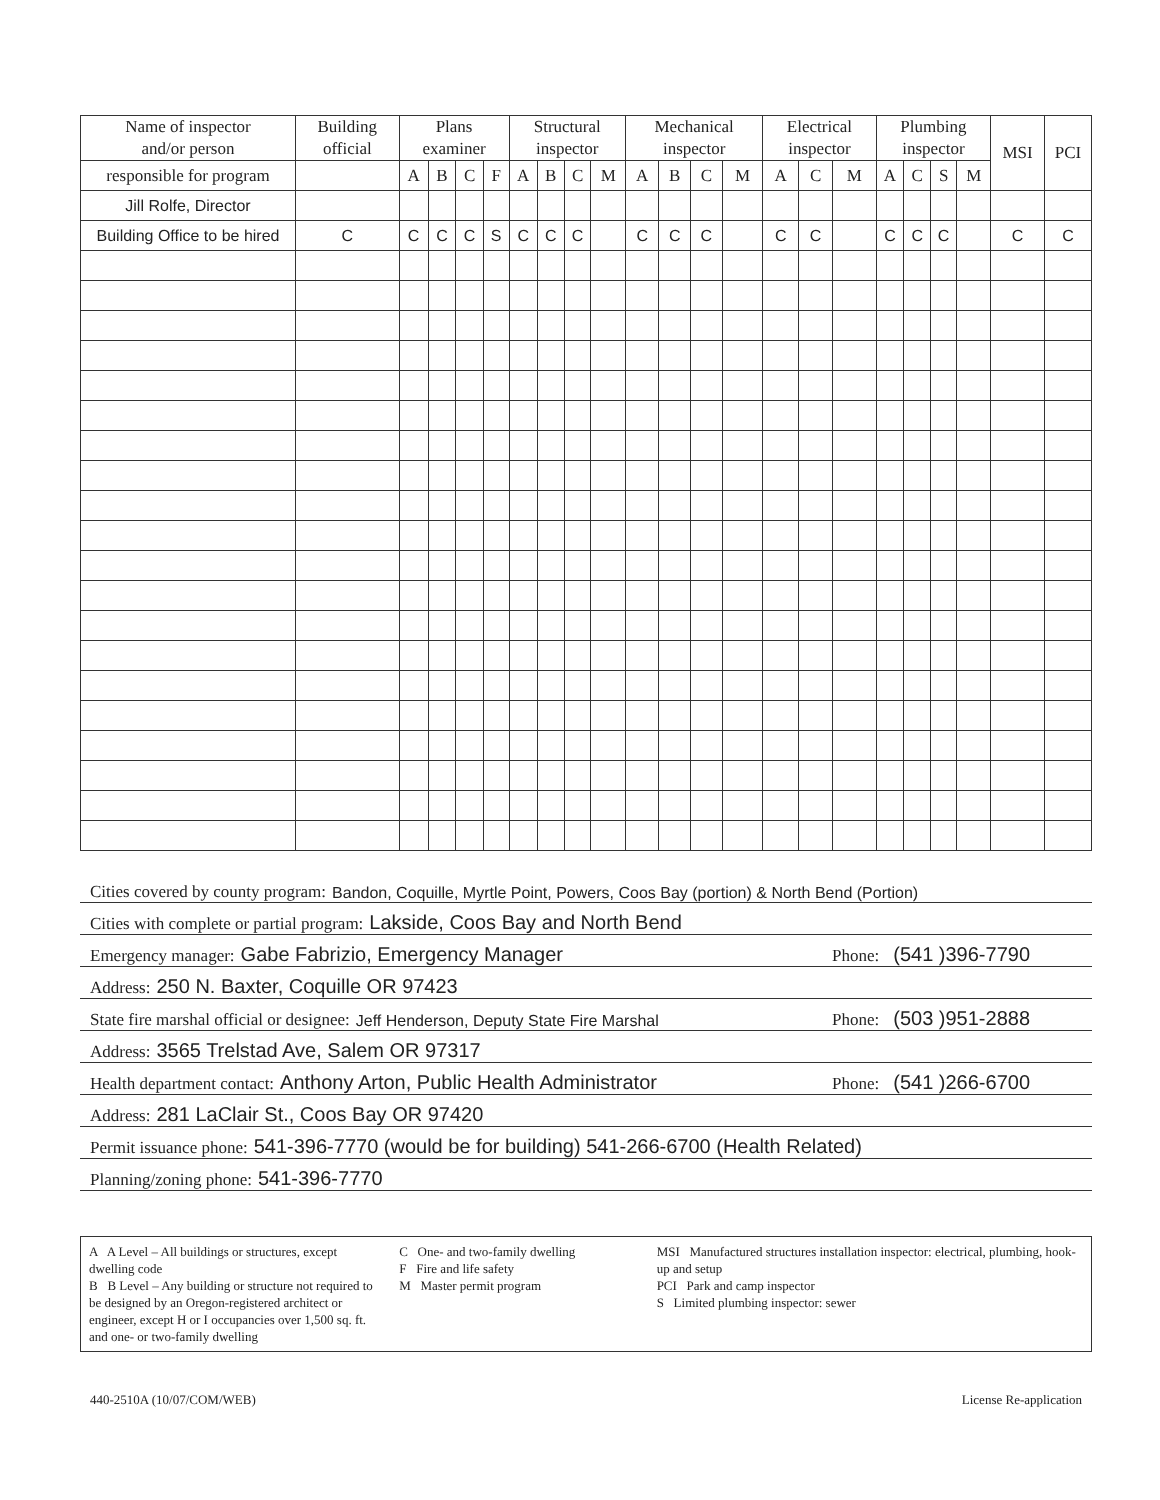| Name of inspector and/or person | Building official | Plans examiner | | | | Structural inspector | | | | Mechanical inspector | | | | Electrical inspector | | | Plumbing inspector | | | | MSI | PCI |
| --- | --- | --- | --- | --- | --- | --- | --- | --- | --- | --- | --- | --- | --- | --- | --- | --- | --- | --- | --- | --- | --- | --- |
| responsible for program | | A | B | C | F | A | B | C | M | A | B | C | M | A | C | M | A | C | S | M | | |
| Jill Rolfe, Director | | | | | | | | | | | | | | | | | | | | | | |
| Building Office to be hired | C | C | C | C | S | C | C | C | | C | C | C | | C | C | | C | C | C | | C | C |
Cities covered by county program: Bandon, Coquille, Myrtle Point, Powers, Coos Bay (portion) & North Bend (Portion)
Cities with complete or partial program: Lakside, Coos Bay and North Bend
Emergency manager: Gabe Fabrizio, Emergency Manager Phone: (541 )396-7790
Address: 250 N. Baxter, Coquille OR 97423
State fire marshal official or designee: Jeff Henderson, Deputy State Fire Marshal Phone: (503 )951-2888
Address: 3565 Trelstad Ave, Salem OR 97317
Health department contact: Anthony Arton, Public Health Administrator Phone: (541 )266-6700
Address: 281 LaClair St., Coos Bay OR 97420
Permit issuance phone: 541-396-7770 (would be for building) 541-266-6700 (Health Related)
Planning/zoning phone: 541-396-7770
A A Level – All buildings or structures, except dwelling code
B B Level – Any building or structure not required to be designed by an Oregon-registered architect or engineer, except H or I occupancies over 1,500 sq. ft. and one- or two-family dwelling
C One- and two-family dwelling
F Fire and life safety
M Master permit program
MSI Manufactured structures installation inspector: electrical, plumbing, hook-up and setup
PCI Park and camp inspector
S Limited plumbing inspector: sewer
440-2510A (10/07/COM/WEB) License Re-application